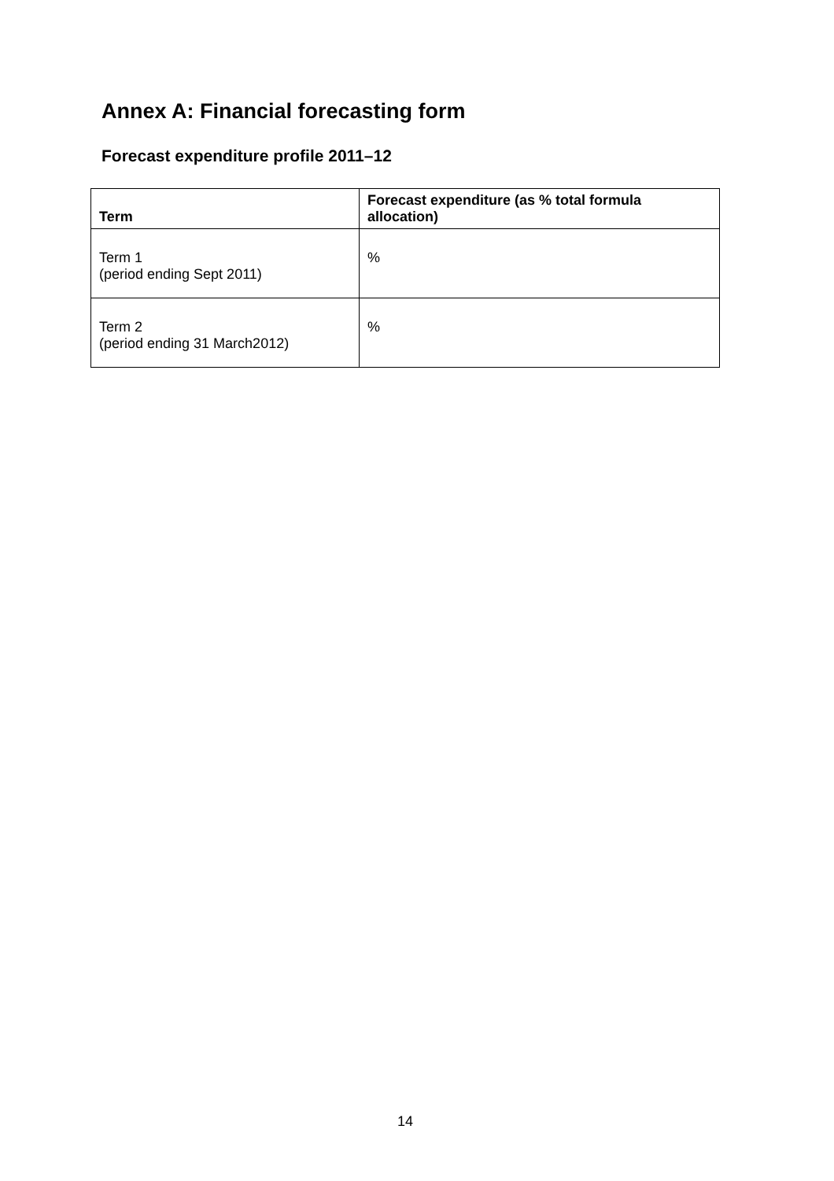Annex A: Financial forecasting form
Forecast expenditure profile 2011–12
| Term | Forecast expenditure (as % total formula allocation) |
| --- | --- |
| Term 1 (period ending Sept 2011) | % |
| Term 2 (period ending 31 March2012) | % |
14